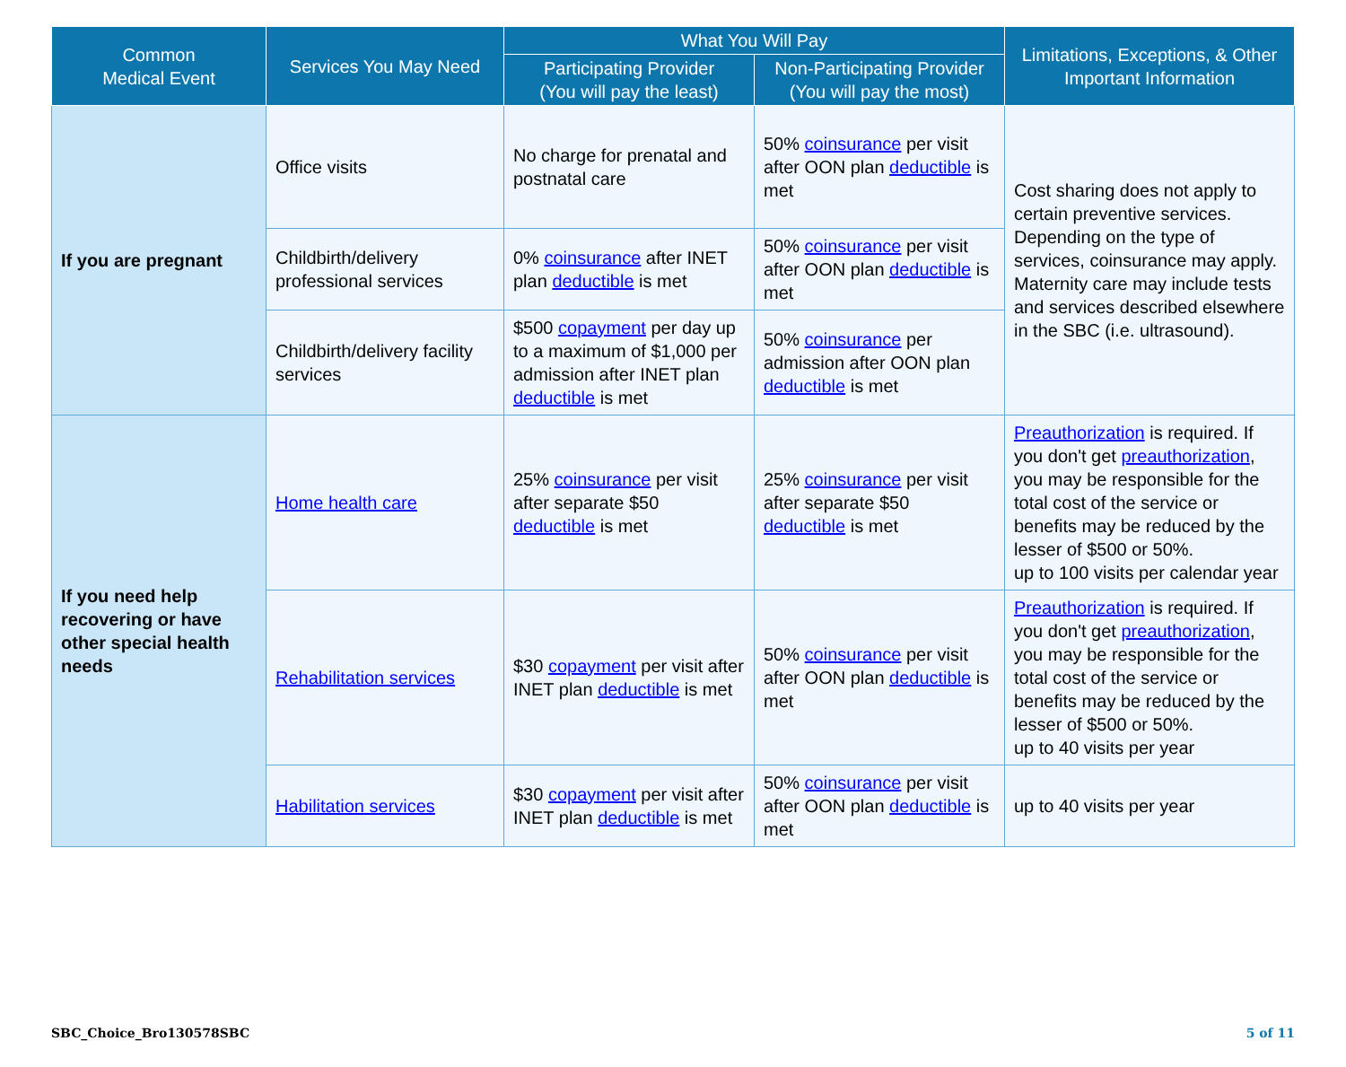| Common Medical Event | Services You May Need | What You Will Pay | | Limitations, Exceptions, & Other Important Information |
| --- | --- | --- | --- | --- |
| | | Participating Provider (You will pay the least) | Non-Participating Provider (You will pay the most) | |
| If you are pregnant | Office visits | No charge for prenatal and postnatal care | 50% coinsurance per visit after OON plan deductible is met | Cost sharing does not apply to certain preventive services. Depending on the type of services, coinsurance may apply. Maternity care may include tests and services described elsewhere in the SBC (i.e. ultrasound). |
| | Childbirth/delivery professional services | 0% coinsurance after INET plan deductible is met | 50% coinsurance per visit after OON plan deductible is met | |
| | Childbirth/delivery facility services | $500 copayment per day up to a maximum of $1,000 per admission after INET plan deductible is met | 50% coinsurance per admission after OON plan deductible is met | |
| If you need help recovering or have other special health needs | Home health care | 25% coinsurance per visit after separate $50 deductible is met | 25% coinsurance per visit after separate $50 deductible is met | Preauthorization is required. If you don't get preauthorization , you may be responsible for the total cost of the service or benefits may be reduced by the lesser of $500 or 50%. up to 100 visits per calendar year |
| | Rehabilitation services | $30 copayment per visit after INET plan deductible is met | 50% coinsurance per visit after OON plan deductible is met | Preauthorization is required. If you don't get preauthorization , you may be responsible for the total cost of the service or benefits may be reduced by the lesser of $500 or 50%. up to 40 visits per year |
| | Habilitation services | $30 copayment per visit after INET plan deductible is met | 50% coinsurance per visit after OON plan deductible is met | up to 40 visits per year |
SBC_Choice_Bro130578SBC 5 of 11